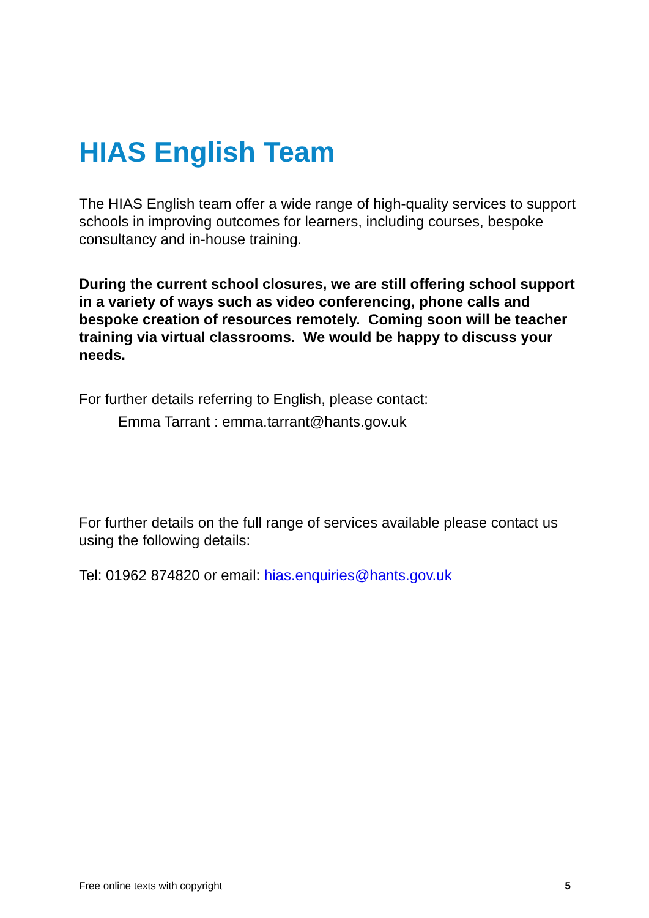HIAS English Team
The HIAS English team offer a wide range of high-quality services to support schools in improving outcomes for learners, including courses, bespoke consultancy and in-house training.
During the current school closures, we are still offering school support in a variety of ways such as video conferencing, phone calls and bespoke creation of resources remotely. Coming soon will be teacher training via virtual classrooms. We would be happy to discuss your needs.
For further details referring to English, please contact:
Emma Tarrant : emma.tarrant@hants.gov.uk
For further details on the full range of services available please contact us using the following details:
Tel: 01962 874820 or email: hias.enquiries@hants.gov.uk
Free online texts with copyright 5